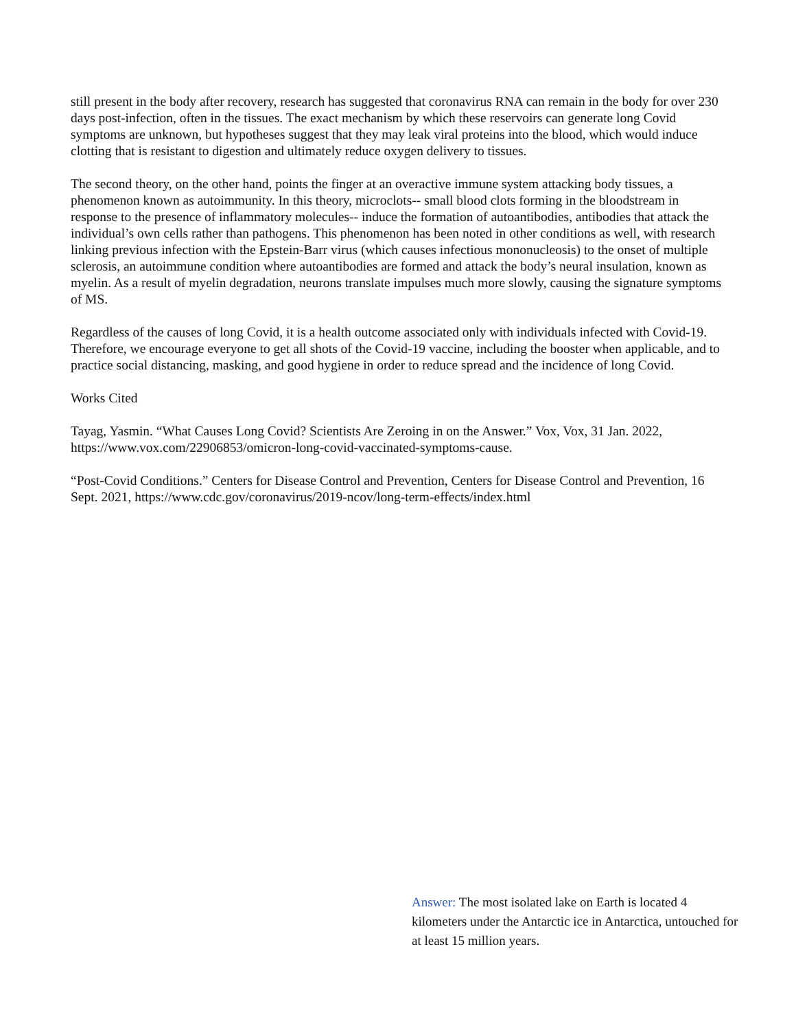still present in the body after recovery, research has suggested that coronavirus RNA can remain in the body for over 230 days post-infection, often in the tissues. The exact mechanism by which these reservoirs can generate long Covid symptoms are unknown, but hypotheses suggest that they may leak viral proteins into the blood, which would induce clotting that is resistant to digestion and ultimately reduce oxygen delivery to tissues.
The second theory, on the other hand, points the finger at an overactive immune system attacking body tissues, a phenomenon known as autoimmunity. In this theory, microclots-- small blood clots forming in the bloodstream in response to the presence of inflammatory molecules-- induce the formation of autoantibodies, antibodies that attack the individual’s own cells rather than pathogens. This phenomenon has been noted in other conditions as well, with research linking previous infection with the Epstein-Barr virus (which causes infectious mononucleosis) to the onset of multiple sclerosis, an autoimmune condition where autoantibodies are formed and attack the body’s neural insulation, known as myelin. As a result of myelin degradation, neurons translate impulses much more slowly, causing the signature symptoms of MS.
Regardless of the causes of long Covid, it is a health outcome associated only with individuals infected with Covid-19. Therefore, we encourage everyone to get all shots of the Covid-19 vaccine, including the booster when applicable, and to practice social distancing, masking, and good hygiene in order to reduce spread and the incidence of long Covid.
Works Cited
Tayag, Yasmin. “What Causes Long Covid? Scientists Are Zeroing in on the Answer.” Vox, Vox, 31 Jan. 2022, https://www.vox.com/22906853/omicron-long-covid-vaccinated-symptoms-cause.
“Post-Covid Conditions.” Centers for Disease Control and Prevention, Centers for Disease Control and Prevention, 16 Sept. 2021, https://www.cdc.gov/coronavirus/2019-ncov/long-term-effects/index.html
Answer: The most isolated lake on Earth is located 4 kilometers under the Antarctic ice in Antarctica, untouched for at least 15 million years.